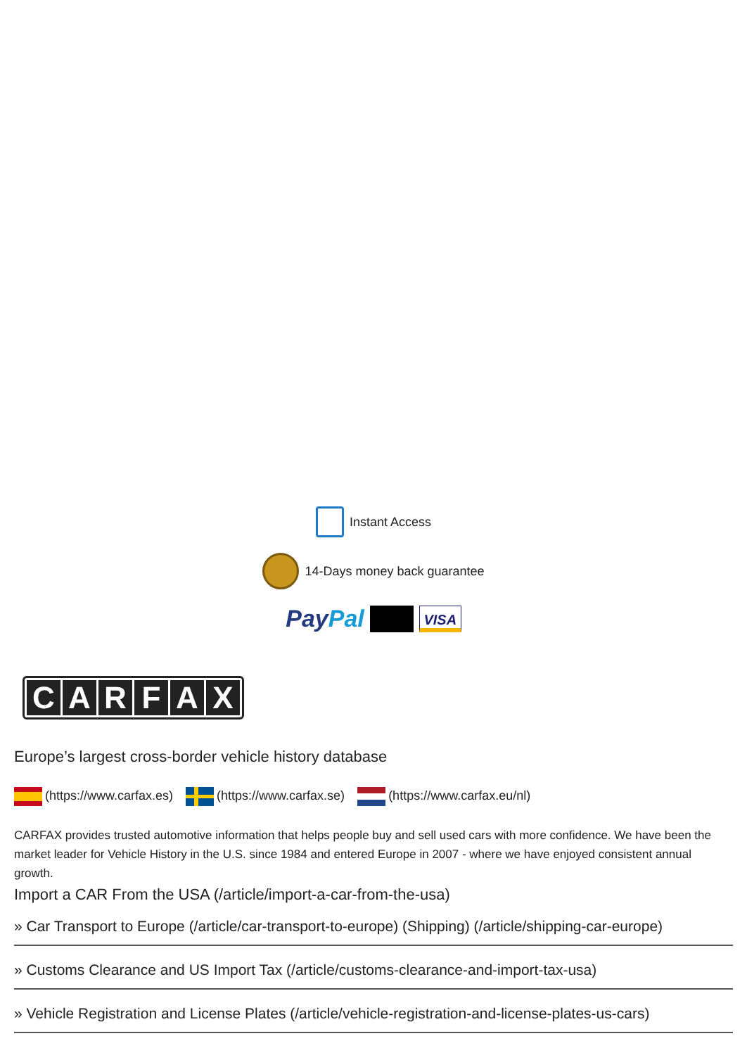Instant Access
14-Days money back guarantee
PayPal VISA
C A R F A X
Europe’s largest cross-border vehicle history database
(https://www.carfax.es) (https://www.carfax.se) (https://www.carfax.eu/nl)
CARFAX provides trusted automotive information that helps people buy and sell used cars with more confidence. We have been the market leader for Vehicle History in the U.S. since 1984 and entered Europe in 2007 - where we have enjoyed consistent annual growth.
Import a CAR From the USA (/article/import-a-car-from-the-usa)
» Car Transport to Europe (/article/car-transport-to-europe) (Shipping) (/article/shipping-car-europe)
» Customs Clearance and US Import Tax (/article/customs-clearance-and-import-tax-usa)
» Vehicle Registration and License Plates (/article/vehicle-registration-and-license-plates-us-cars)